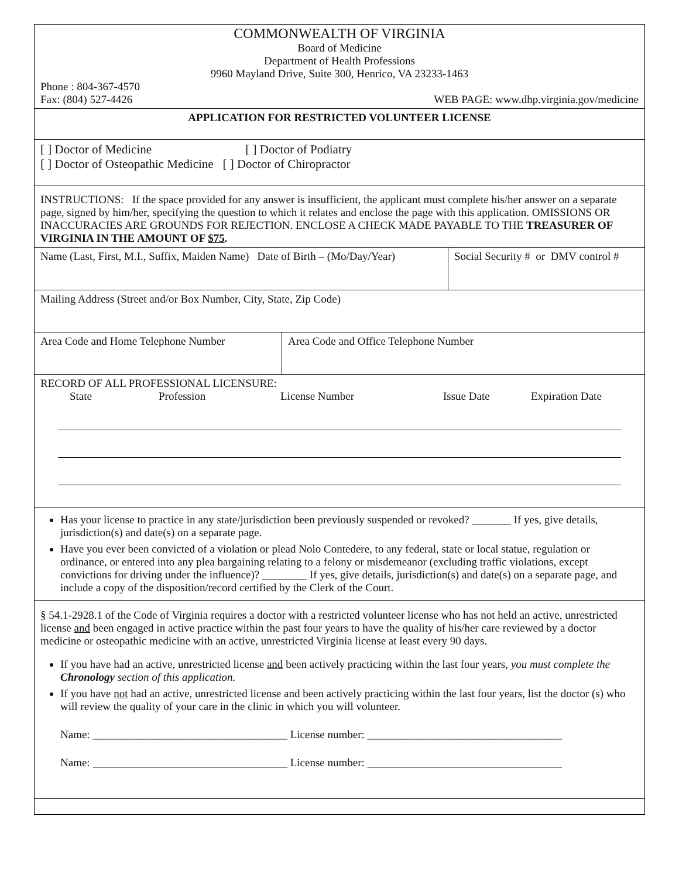COMMONWEALTH OF VIRGINIA
Board of Medicine
Department of Health Professions
9960 Mayland Drive, Suite 300, Henrico, VA 23233-1463
Phone : 804-367-4570
Fax: (804) 527-4426 WEB PAGE: www.dhp.virginia.gov/medicine
APPLICATION FOR RESTRICTED VOLUNTEER LICENSE
[ ] Doctor of Medicine [ ] Doctor of Podiatry
[ ] Doctor of Osteopathic Medicine [ ] Doctor of Chiropractor
INSTRUCTIONS: If the space provided for any answer is insufficient, the applicant must complete his/her answer on a separate page, signed by him/her, specifying the question to which it relates and enclose the page with this application. OMISSIONS OR INACCURACIES ARE GROUNDS FOR REJECTION. ENCLOSE A CHECK MADE PAYABLE TO THE TREASURER OF VIRGINIA IN THE AMOUNT OF $75.
| Name (Last, First, M.I., Suffix, Maiden Name) Date of Birth – (Mo/Day/Year) | | Social Security # or DMV control # |
| Mailing Address (Street and/or Box Number, City, State, Zip Code) | | |
| Area Code and Home Telephone Number | Area Code and Office Telephone Number | |
RECORD OF ALL PROFESSIONAL LICENSURE:
State Profession License Number Issue Date Expiration Date
Has your license to practice in any state/jurisdiction been previously suspended or revoked? _______ If yes, give details, jurisdiction(s) and date(s) on a separate page.
Have you ever been convicted of a violation or plead Nolo Contedere, to any federal, state or local statue, regulation or ordinance, or entered into any plea bargaining relating to a felony or misdemeanor (excluding traffic violations, except convictions for driving under the influence)? ________ If yes, give details, jurisdiction(s) and date(s) on a separate page, and include a copy of the disposition/record certified by the Clerk of the Court.
§ 54.1-2928.1 of the Code of Virginia requires a doctor with a restricted volunteer license who has not held an active, unrestricted license and been engaged in active practice within the past four years to have the quality of his/her care reviewed by a doctor medicine or osteopathic medicine with an active, unrestricted Virginia license at least every 90 days.
If you have had an active, unrestricted license and been actively practicing within the last four years, you must complete the Chronology section of this application.
If you have not had an active, unrestricted license and been actively practicing within the last four years, list the doctor (s) who will review the quality of your care in the clinic in which you will volunteer.
Name: ___________________________________ License number: ___________________________________
Name: ___________________________________ License number: ___________________________________